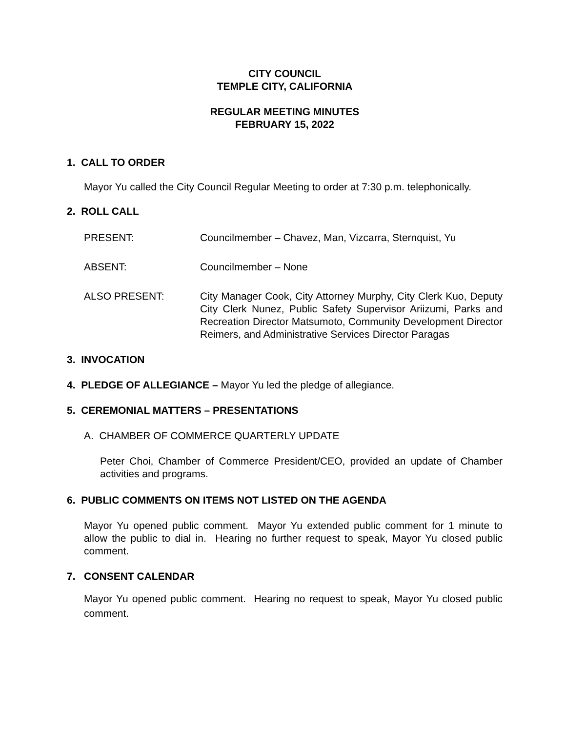CITY COUNCIL
TEMPLE CITY, CALIFORNIA
REGULAR MEETING MINUTES
FEBRUARY 15, 2022
1. CALL TO ORDER
Mayor Yu called the City Council Regular Meeting to order at 7:30 p.m. telephonically.
2. ROLL CALL
PRESENT: Councilmember – Chavez, Man, Vizcarra, Sternquist, Yu
ABSENT: Councilmember – None
ALSO PRESENT: City Manager Cook, City Attorney Murphy, City Clerk Kuo, Deputy City Clerk Nunez, Public Safety Supervisor Ariizumi, Parks and Recreation Director Matsumoto, Community Development Director Reimers, and Administrative Services Director Paragas
3. INVOCATION
4. PLEDGE OF ALLEGIANCE – Mayor Yu led the pledge of allegiance.
5. CEREMONIAL MATTERS – PRESENTATIONS
A. CHAMBER OF COMMERCE QUARTERLY UPDATE
Peter Choi, Chamber of Commerce President/CEO, provided an update of Chamber activities and programs.
6. PUBLIC COMMENTS ON ITEMS NOT LISTED ON THE AGENDA
Mayor Yu opened public comment. Mayor Yu extended public comment for 1 minute to allow the public to dial in. Hearing no further request to speak, Mayor Yu closed public comment.
7. CONSENT CALENDAR
Mayor Yu opened public comment. Hearing no request to speak, Mayor Yu closed public comment.